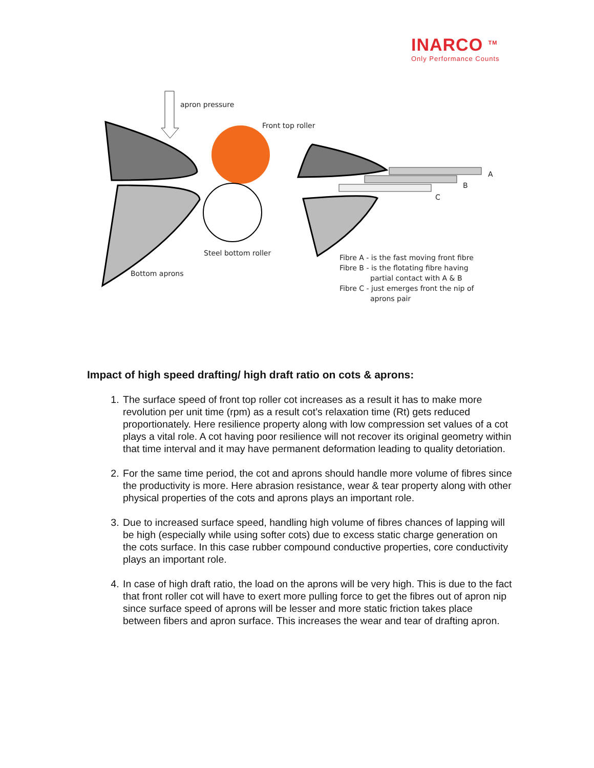INARCO <sup>TM</sup>
Only Performance Counts
apron pressure
Front top roller
Steel bottom roller
Bottom aprons
A
B
C
Fibre A - is the fast moving front fibre
Fibre B - is the flotating fibre having
partial contact with A & B
Fibre C - just emerges front the nip of
aprons pair
Impact of high speed drafting/ high draft ratio on cots & aprons:
1. The surface speed of front top roller cot increases as a result it has to make more revolution per unit time (rpm) as a result cot’s relaxation time (Rt) gets reduced proportionately. Here resilience property along with low compression set values of a cot plays a vital role. A cot having poor resilience will not recover its original geometry within that time interval and it may have permanent deformation leading to quality detoriation.
2. For the same time period, the cot and aprons should handle more volume of fibres since the productivity is more. Here abrasion resistance, wear & tear property along with other physical properties of the cots and aprons plays an important role.
3. Due to increased surface speed, handling high volume of fibres chances of lapping will be high (especially while using softer cots) due to excess static charge generation on the cots surface. In this case rubber compound conductive properties, core conductivity plays an important role.
4. In case of high draft ratio, the load on the aprons will be very high. This is due to the fact that front roller cot will have to exert more pulling force to get the fibres out of apron nip since surface speed of aprons will be lesser and more static friction takes place between fibers and apron surface. This increases the wear and tear of drafting apron.